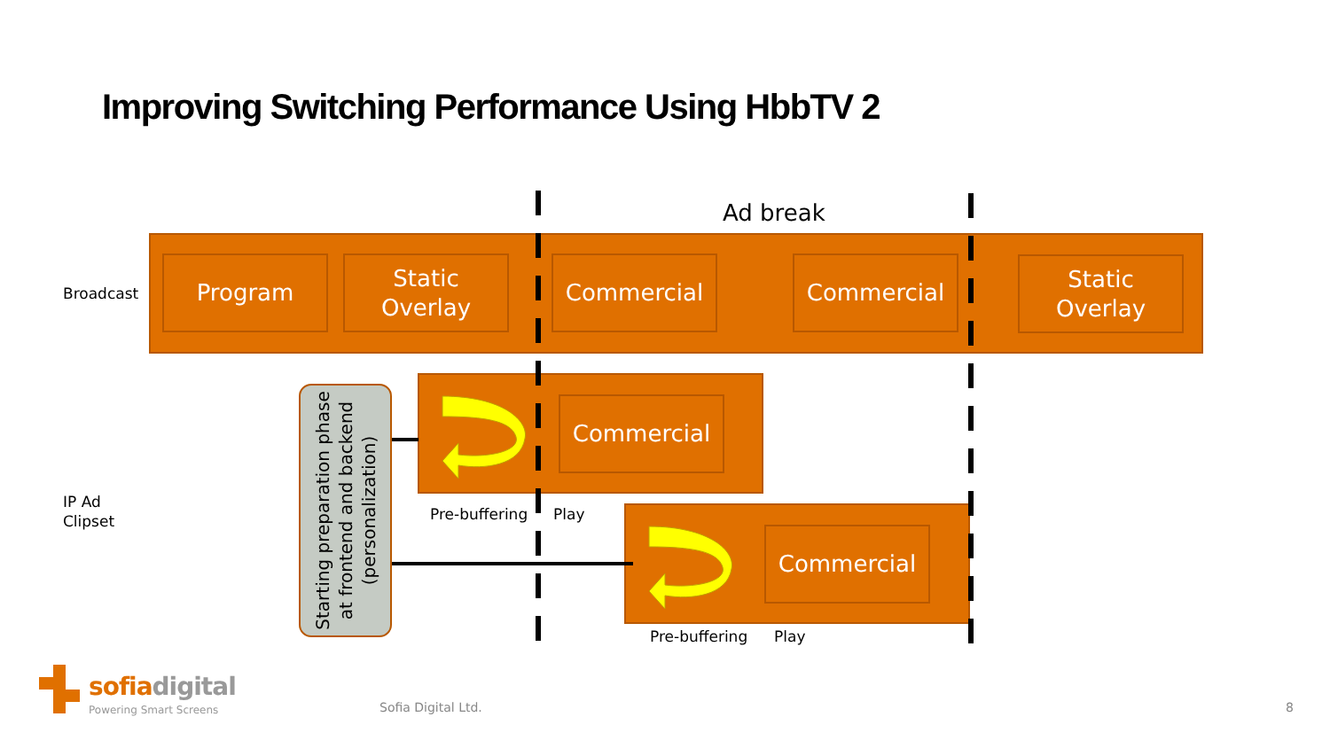Improving Switching Performance Using HbbTV 2
Ad break
Program
Static
Overlay
Commercial Commercial
Static
Overlay
Broadcast
Commercial
Commercial
Starting preparation phase
at frontend and backend
(personalization)
IP Ad
Clipset
Pre-buffering Play
Pre-buffering Play
sofiadigital
Powering Smart Screens Sofia Digital Ltd. 8